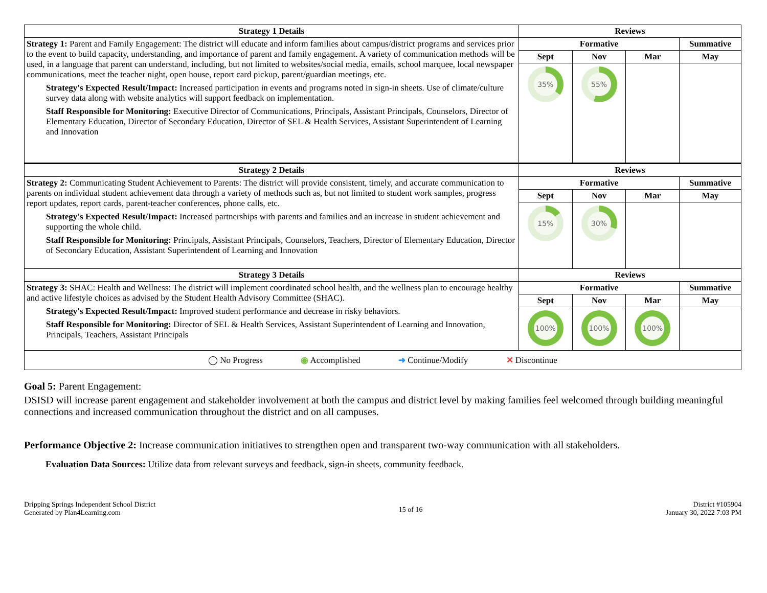| Strategy 1 Details | Reviews | | | |
| --- | --- | --- | --- | --- |
| Strategy 1: Parent and Family Engagement: The district will educate and inform families about campus/district programs and services prior to the event to build capacity, understanding, and importance of parent and family engagement. A variety of communication methods will be used, in a language that parent can understand, including, but not limited to websites/social media, emails, school marquee, local newspaper communications, meet the teacher night, open house, report card pickup, parent/guardian meetings, etc. Strategy's Expected Result/Impact: Increased participation in events and programs noted in sign-in sheets. Use of climate/culture survey data along with website analytics will support feedback on implementation. Staff Responsible for Monitoring: Executive Director of Communications, Principals, Assistant Principals, Counselors, Director of Elementary Education, Director of Secondary Education, Director of SEL & Health Services, Assistant Superintendent of Learning and Innovation | Formative | | | Summative |
| | Sept | Nov | Mar | May |
| | 35% | 55% | | |
| Strategy 2 Details | Reviews | | | |
| Strategy 2: Communicating Student Achievement to Parents: The district will provide consistent, timely, and accurate communication to parents on individual student achievement data through a variety of methods such as, but not limited to student work samples, progress report updates, report cards, parent-teacher conferences, phone calls, etc. Strategy's Expected Result/Impact: Increased partnerships with parents and families and an increase in student achievement and supporting the whole child. Staff Responsible for Monitoring: Principals, Assistant Principals, Counselors, Teachers, Director of Elementary Education, Director of Secondary Education, Assistant Superintendent of Learning and Innovation | Formative | | | Summative |
| | Sept | Nov | Mar | May |
| | 15% | 30% | | |
| Strategy 3 Details | Reviews | | | |
| Strategy 3: SHAC: Health and Wellness: The district will implement coordinated school health, and the wellness plan to encourage healthy and active lifestyle choices as advised by the Student Health Advisory Committee (SHAC). Strategy's Expected Result/Impact: Improved student performance and decrease in risky behaviors. Staff Responsible for Monitoring: Director of SEL & Health Services, Assistant Superintendent of Learning and Innovation, Principals, Teachers, Assistant Principals | Formative | | | Summative |
| | Sept | Nov | Mar | May |
| | 100% | 100% | 100% | |
| ◯ No Progress ◉ Accomplished ➜ Continue/Modify ✕ Discontinue | | | | |
Goal 5: Parent Engagement:
DSISD will increase parent engagement and stakeholder involvement at both the campus and district level by making families feel welcomed through building meaningful connections and increased communication throughout the district and on all campuses.
Performance Objective 2: Increase communication initiatives to strengthen open and transparent two-way communication with all stakeholders.
Evaluation Data Sources: Utilize data from relevant surveys and feedback, sign-in sheets, community feedback.
Dripping Springs Independent School District
Generated by Plan4Learning.com
15 of 16
District #105904
January 30, 2022 7:03 PM